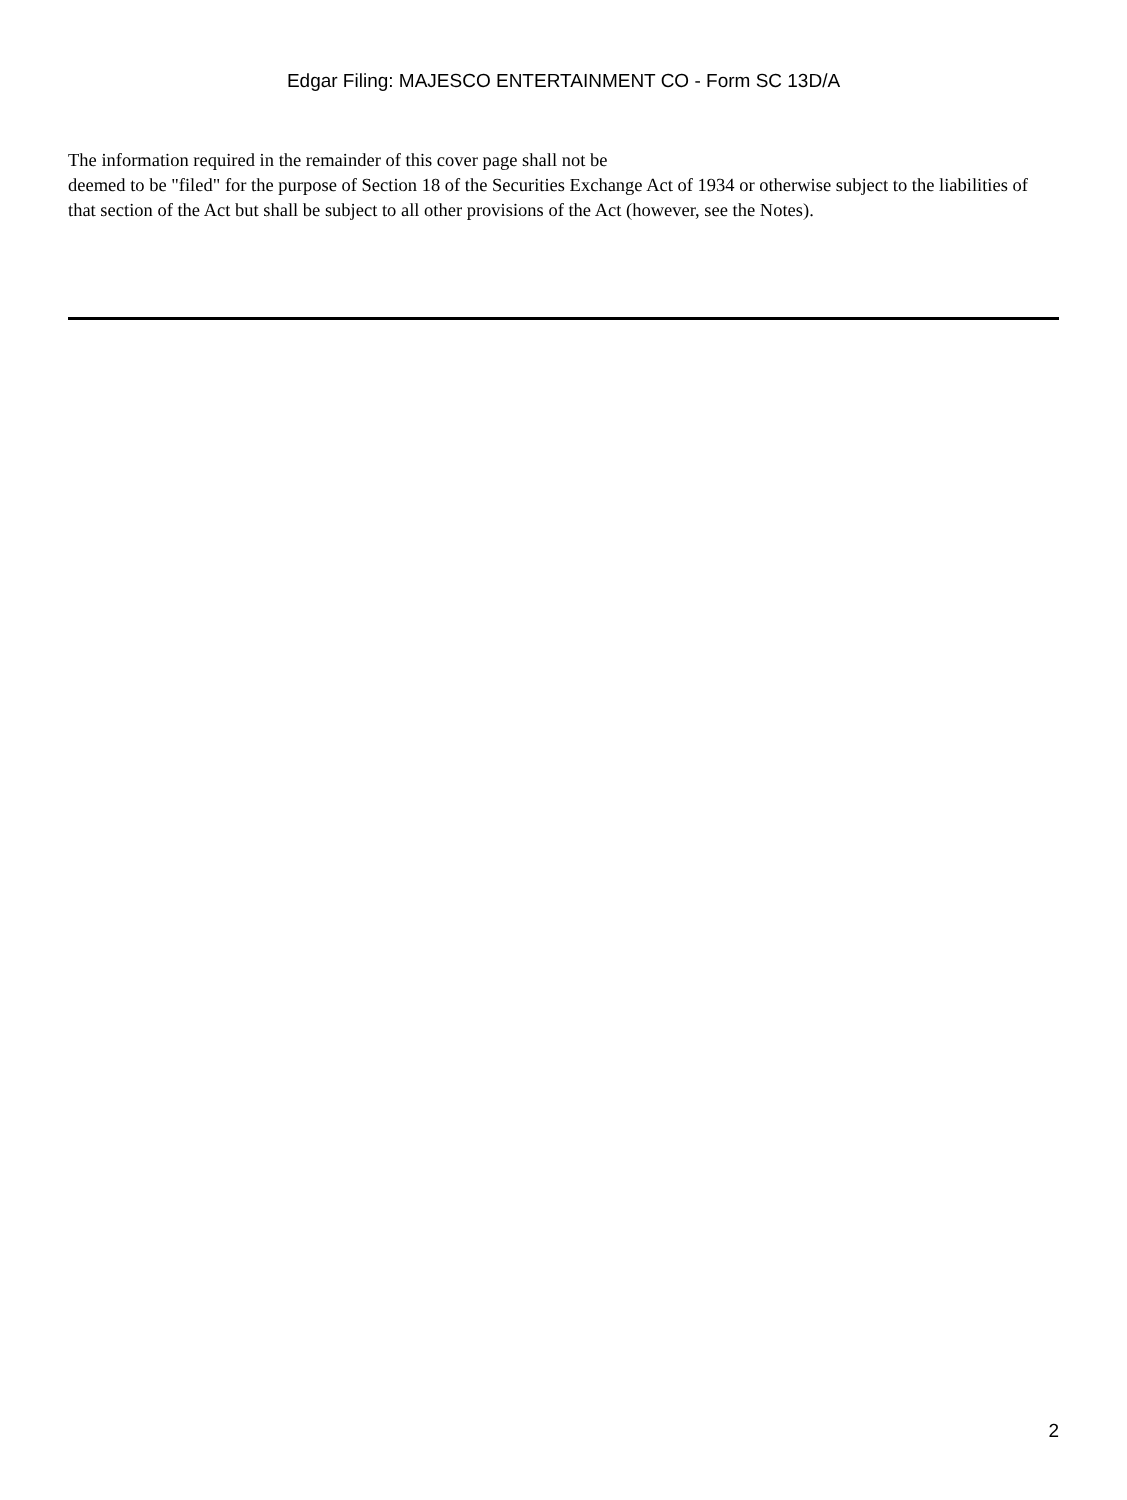Edgar Filing: MAJESCO ENTERTAINMENT CO - Form SC 13D/A
The information required in the remainder of this cover page shall not be
deemed to be "filed" for the purpose of Section 18 of the Securities Exchange Act of 1934 or otherwise subject to the liabilities of that section of the Act but shall be subject to all other provisions of the Act (however, see the Notes).
2